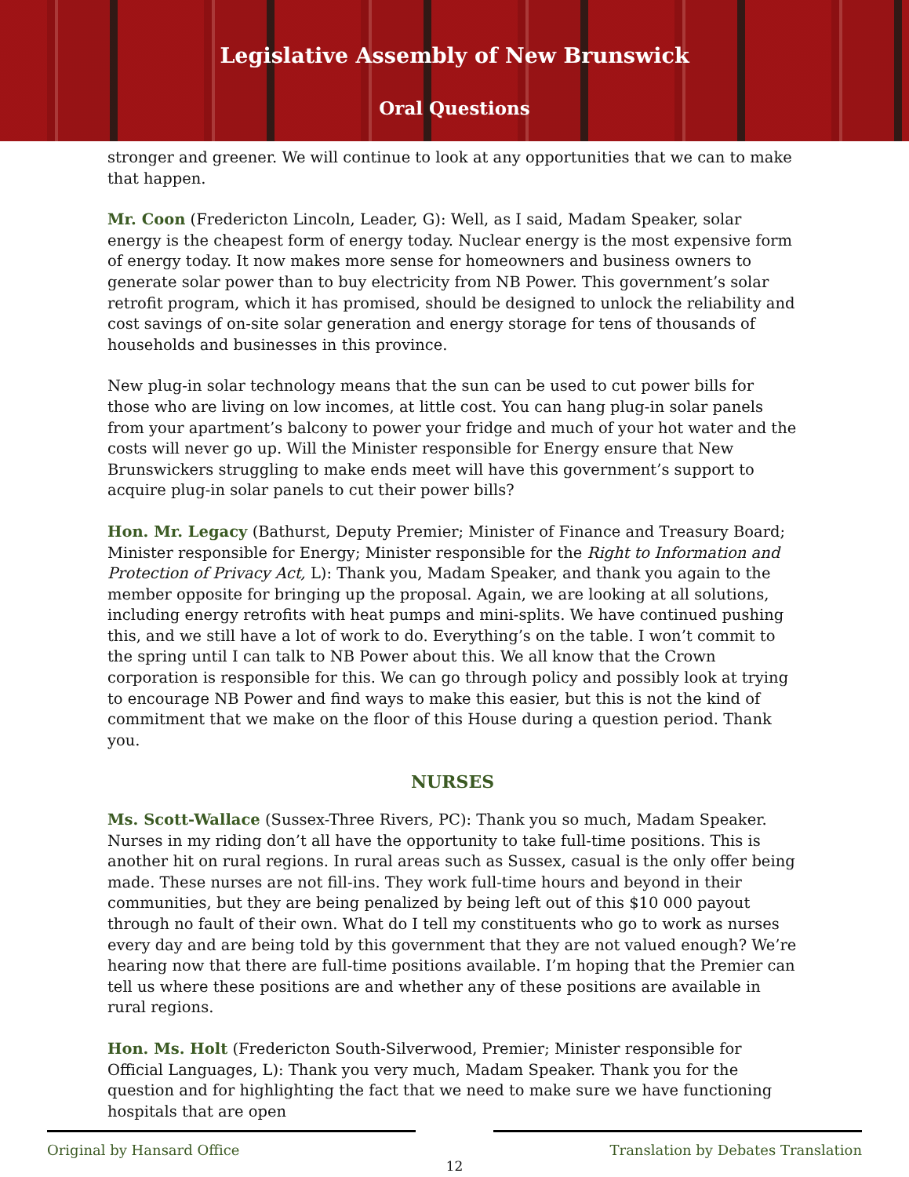Legislative Assembly of New Brunswick
Oral Questions
stronger and greener. We will continue to look at any opportunities that we can to make that happen.
Mr. Coon (Fredericton Lincoln, Leader, G): Well, as I said, Madam Speaker, solar energy is the cheapest form of energy today. Nuclear energy is the most expensive form of energy today. It now makes more sense for homeowners and business owners to generate solar power than to buy electricity from NB Power. This government’s solar retrofit program, which it has promised, should be designed to unlock the reliability and cost savings of on-site solar generation and energy storage for tens of thousands of households and businesses in this province.
New plug-in solar technology means that the sun can be used to cut power bills for those who are living on low incomes, at little cost. You can hang plug-in solar panels from your apartment’s balcony to power your fridge and much of your hot water and the costs will never go up. Will the Minister responsible for Energy ensure that New Brunswickers struggling to make ends meet will have this government’s support to acquire plug-in solar panels to cut their power bills?
Hon. Mr. Legacy (Bathurst, Deputy Premier; Minister of Finance and Treasury Board; Minister responsible for Energy; Minister responsible for the Right to Information and Protection of Privacy Act, L): Thank you, Madam Speaker, and thank you again to the member opposite for bringing up the proposal. Again, we are looking at all solutions, including energy retrofits with heat pumps and mini-splits. We have continued pushing this, and we still have a lot of work to do. Everything’s on the table. I won’t commit to the spring until I can talk to NB Power about this. We all know that the Crown corporation is responsible for this. We can go through policy and possibly look at trying to encourage NB Power and find ways to make this easier, but this is not the kind of commitment that we make on the floor of this House during a question period. Thank you.
NURSES
Ms. Scott-Wallace (Sussex-Three Rivers, PC): Thank you so much, Madam Speaker. Nurses in my riding don’t all have the opportunity to take full-time positions. This is another hit on rural regions. In rural areas such as Sussex, casual is the only offer being made. These nurses are not fill-ins. They work full-time hours and beyond in their communities, but they are being penalized by being left out of this $10 000 payout through no fault of their own. What do I tell my constituents who go to work as nurses every day and are being told by this government that they are not valued enough? We’re hearing now that there are full-time positions available. I’m hoping that the Premier can tell us where these positions are and whether any of these positions are available in rural regions.
Hon. Ms. Holt (Fredericton South-Silverwood, Premier; Minister responsible for Official Languages, L): Thank you very much, Madam Speaker. Thank you for the question and for highlighting the fact that we need to make sure we have functioning hospitals that are open
Original by Hansard Office Translation by Debates Translation
12